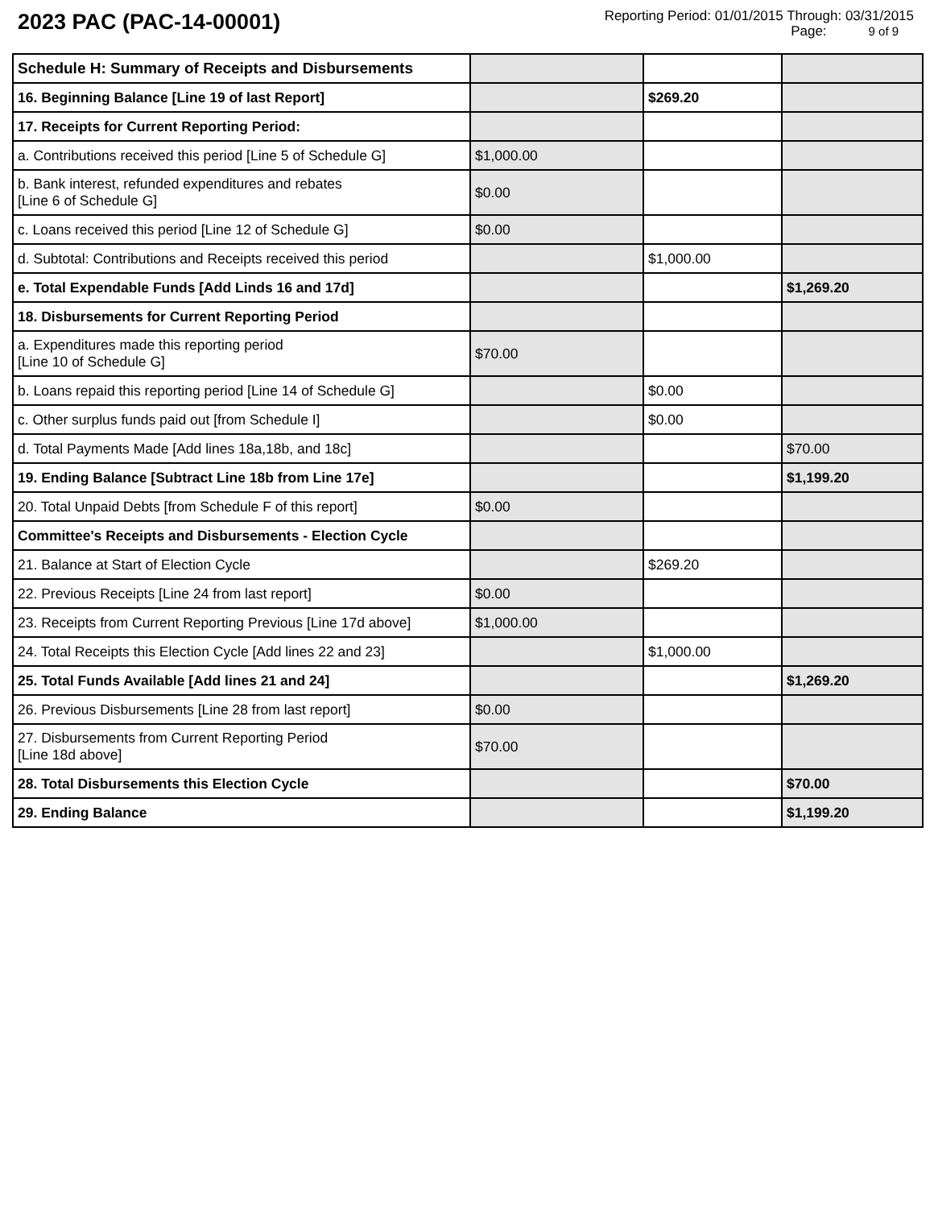2023 PAC (PAC-14-00001)
Reporting Period: 01/01/2015 Through: 03/31/2015
Page: 9 of 9
| Schedule H: Summary of Receipts and Disbursements | | | |
| 16. Beginning Balance [Line 19 of last Report] | | $269.20 | |
| 17. Receipts for Current Reporting Period: | | | |
| a. Contributions received this period [Line 5 of Schedule G] | $1,000.00 | | |
| b. Bank interest, refunded expenditures and rebates [Line 6 of Schedule G] | $0.00 | | |
| c. Loans received this period [Line 12 of Schedule G] | $0.00 | | |
| d. Subtotal: Contributions and Receipts received this period | | $1,000.00 | |
| e. Total Expendable Funds [Add Linds 16 and 17d] | | | $1,269.20 |
| 18. Disbursements for Current Reporting Period | | | |
| a. Expenditures made this reporting period [Line 10 of Schedule G] | $70.00 | | |
| b. Loans repaid this reporting period [Line 14 of Schedule G] | | $0.00 | |
| c. Other surplus funds paid out [from Schedule I] | | $0.00 | |
| d. Total Payments Made [Add lines 18a,18b, and 18c] | | | $70.00 |
| 19. Ending Balance [Subtract Line 18b from Line 17e] | | | $1,199.20 |
| 20. Total Unpaid Debts [from Schedule F of this report] | $0.00 | | |
| Committee's Receipts and Disbursements - Election Cycle | | | |
| 21. Balance at Start of Election Cycle | | $269.20 | |
| 22. Previous Receipts [Line 24 from last report] | $0.00 | | |
| 23. Receipts from Current Reporting Previous [Line 17d above] | $1,000.00 | | |
| 24. Total Receipts this Election Cycle [Add lines 22 and 23] | | $1,000.00 | |
| 25. Total Funds Available [Add lines 21 and 24] | | | $1,269.20 |
| 26. Previous Disbursements [Line 28 from last report] | $0.00 | | |
| 27. Disbursements from Current Reporting Period [Line 18d above] | $70.00 | | |
| 28. Total Disbursements this Election Cycle | | | $70.00 |
| 29. Ending Balance | | | $1,199.20 |